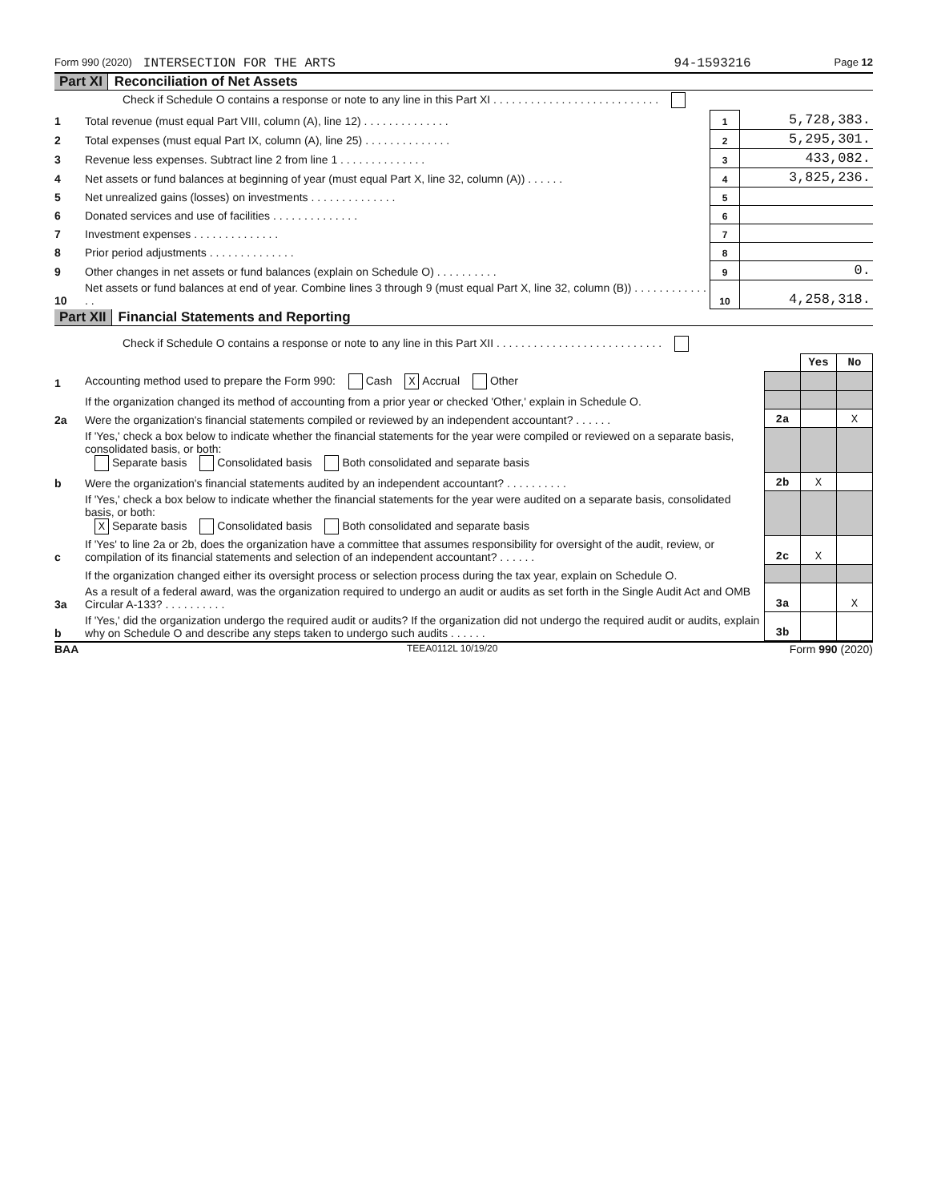Form 990 (2020) INTERSECTION FOR THE ARTS 94-1593216 Page 12
Part XI Reconciliation of Net Assets
| | Check if Schedule O contains a response or note to any line in this Part XI . . . . . . . . . . . . . . . . . . . . . . . . . . . | | |
| 1 | Total revenue (must equal Part VIII, column (A), line 12) . . . . . . . . . . . . . . | 1 | 5,728,383. |
| 2 | Total expenses (must equal Part IX, column (A), line 25) . . . . . . . . . . . . . . | 2 | 5,295,301. |
| 3 | Revenue less expenses. Subtract line 2 from line 1 . . . . . . . . . . . . . . | 3 | 433,082. |
| 4 | Net assets or fund balances at beginning of year (must equal Part X, line 32, column (A)) . . . . . . | 4 | 3,825,236. |
| 5 | Net unrealized gains (losses) on investments . . . . . . . . . . . . . . | 5 | |
| 6 | Donated services and use of facilities . . . . . . . . . . . . . . | 6 | |
| 7 | Investment expenses . . . . . . . . . . . . . . | 7 | |
| 8 | Prior period adjustments . . . . . . . . . . . . . . | 8 | |
| 9 | Other changes in net assets or fund balances (explain on Schedule O) . . . . . . . . . . | 9 | 0. |
| 10 | Net assets or fund balances at end of year. Combine lines 3 through 9 (must equal Part X, line 32, column (B)) . . . . . . . . . . . . . . | 10 | 4,258,318. |
Part XII Financial Statements and Reporting
| | Check if Schedule O contains a response or note to any line in this Part XII . . . . . . . . . . . . . . . . . . . . . . . . . . . | | | |
| | | | Yes | No |
| 1 | Accounting method used to prepare the Form 990: Cash X Accrual Other | | | |
| | If the organization changed its method of accounting from a prior year or checked 'Other,' explain in Schedule O. | | | |
| 2a | Were the organization's financial statements compiled or reviewed by an independent accountant? . . . . . . | 2a | | X |
| | If 'Yes,' check a box below to indicate whether the financial statements for the year were compiled or reviewed on a separate basis, consolidated basis, or both: Separate basis Consolidated basis Both consolidated and separate basis | | | |
| b | Were the organization's financial statements audited by an independent accountant? . . . . . . . . . . | 2b | X | |
| | If 'Yes,' check a box below to indicate whether the financial statements for the year were audited on a separate basis, consolidated basis, or both: X Separate basis Consolidated basis Both consolidated and separate basis | | | |
| c | If 'Yes' to line 2a or 2b, does the organization have a committee that assumes responsibility for oversight of the audit, review, or compilation of its financial statements and selection of an independent accountant? . . . . . . | 2c | X | |
| | If the organization changed either its oversight process or selection process during the tax year, explain on Schedule O. | | | |
| 3a | As a result of a federal award, was the organization required to undergo an audit or audits as set forth in the Single Audit Act and OMB Circular A-133? . . . . . . . . . . | 3a | | X |
| b | If 'Yes,' did the organization undergo the required audit or audits? If the organization did not undergo the required audit or audits, explain why on Schedule O and describe any steps taken to undergo such audits . . . . . . | 3b | | |
BAA TEEA0112L 10/19/20 Form 990 (2020)